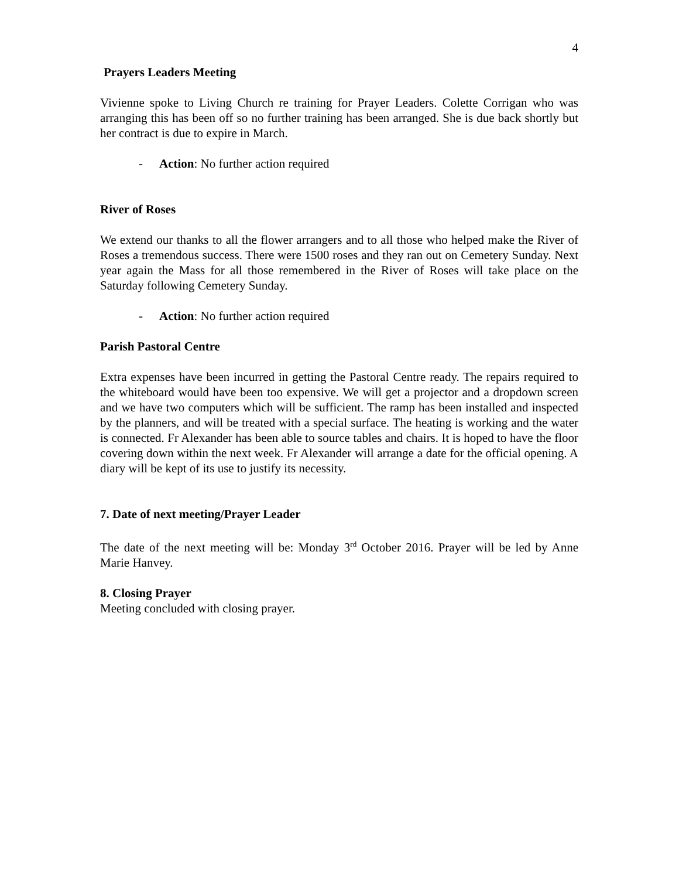4
Prayers Leaders Meeting
Vivienne spoke to Living Church re training for Prayer Leaders. Colette Corrigan who was arranging this has been off so no further training has been arranged. She is due back shortly but her contract is due to expire in March.
- Action: No further action required
River of Roses
We extend our thanks to all the flower arrangers and to all those who helped make the River of Roses a tremendous success. There were 1500 roses and they ran out on Cemetery Sunday. Next year again the Mass for all those remembered in the River of Roses will take place on the Saturday following Cemetery Sunday.
- Action: No further action required
Parish Pastoral Centre
Extra expenses have been incurred in getting the Pastoral Centre ready. The repairs required to the whiteboard would have been too expensive. We will get a projector and a dropdown screen and we have two computers which will be sufficient. The ramp has been installed and inspected by the planners, and will be treated with a special surface. The heating is working and the water is connected. Fr Alexander has been able to source tables and chairs. It is hoped to have the floor covering down within the next week. Fr Alexander will arrange a date for the official opening. A diary will be kept of its use to justify its necessity.
7. Date of next meeting/Prayer Leader
The date of the next meeting will be: Monday 3<sup>rd</sup> October 2016. Prayer will be led by Anne Marie Hanvey.
8. Closing Prayer
Meeting concluded with closing prayer.